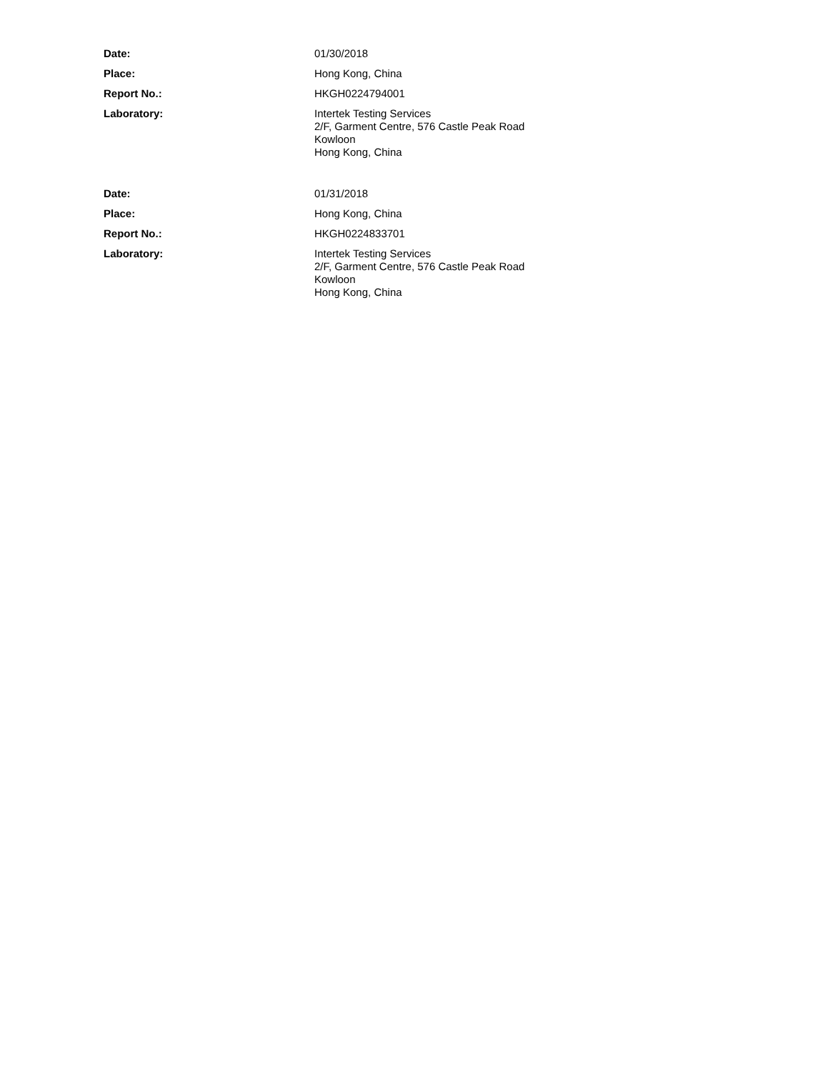Date: 01/30/2018
Place: Hong Kong, China
Report No.: HKGH0224794001
Laboratory: Intertek Testing Services
2/F, Garment Centre, 576 Castle Peak Road
Kowloon
Hong Kong, China
Date: 01/31/2018
Place: Hong Kong, China
Report No.: HKGH0224833701
Laboratory: Intertek Testing Services
2/F, Garment Centre, 576 Castle Peak Road
Kowloon
Hong Kong, China